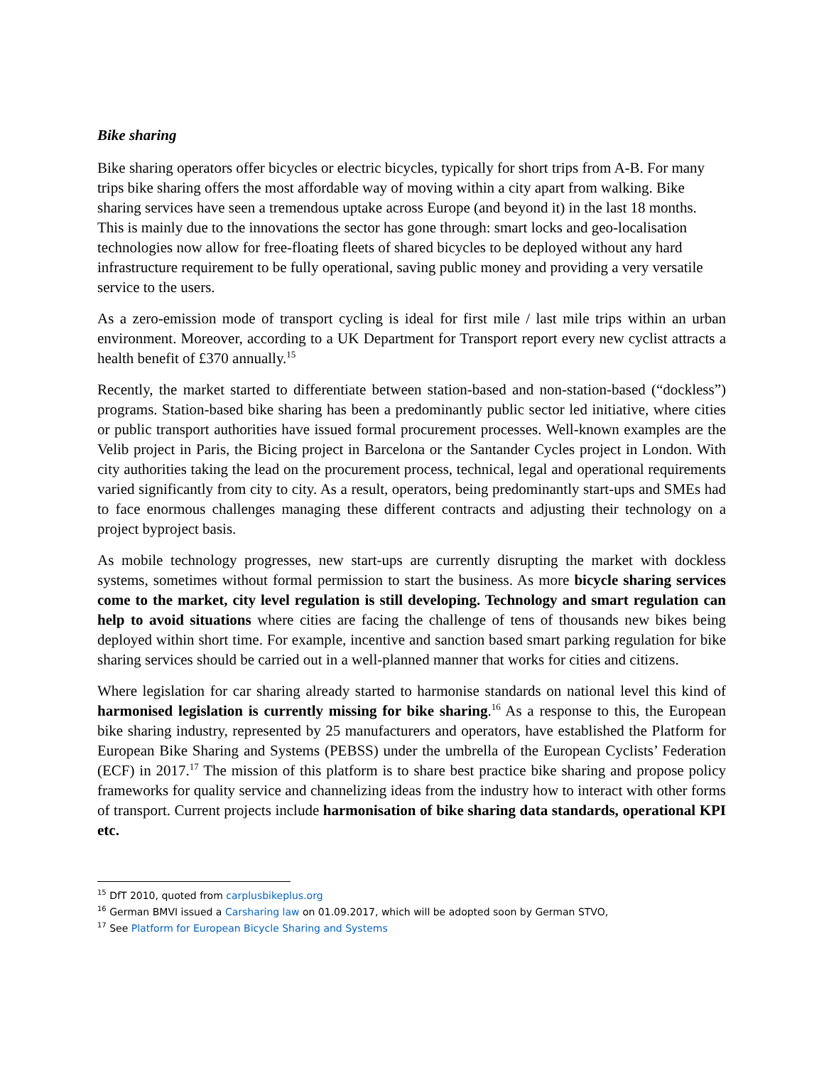Bike sharing
Bike sharing operators offer bicycles or electric bicycles, typically for short trips from A-B. For many trips bike sharing offers the most affordable way of moving within a city apart from walking. Bike sharing services have seen a tremendous uptake across Europe (and beyond it) in the last 18 months. This is mainly due to the innovations the sector has gone through: smart locks and geo-localisation technologies now allow for free-floating fleets of shared bicycles to be deployed without any hard infrastructure requirement to be fully operational, saving public money and providing a very versatile service to the users.
As a zero-emission mode of transport cycling is ideal for first mile / last mile trips within an urban environment. Moreover, according to a UK Department for Transport report every new cyclist attracts a health benefit of £370 annually.<sup>15</sup>
Recently, the market started to differentiate between station-based and non-station-based (“dockless”) programs. Station-based bike sharing has been a predominantly public sector led initiative, where cities or public transport authorities have issued formal procurement processes. Well-known examples are the Velib project in Paris, the Bicing project in Barcelona or the Santander Cycles project in London. With city authorities taking the lead on the procurement process, technical, legal and operational requirements varied significantly from city to city. As a result, operators, being predominantly start-ups and SMEs had to face enormous challenges managing these different contracts and adjusting their technology on a project byproject basis.
As mobile technology progresses, new start-ups are currently disrupting the market with dockless systems, sometimes without formal permission to start the business. As more bicycle sharing services come to the market, city level regulation is still developing. Technology and smart regulation can help to avoid situations where cities are facing the challenge of tens of thousands new bikes being deployed within short time. For example, incentive and sanction based smart parking regulation for bike sharing services should be carried out in a well-planned manner that works for cities and citizens.
Where legislation for car sharing already started to harmonise standards on national level this kind of harmonised legislation is currently missing for bike sharing.<sup>16</sup> As a response to this, the European bike sharing industry, represented by 25 manufacturers and operators, have established the Platform for European Bike Sharing and Systems (PEBSS) under the umbrella of the European Cyclists’ Federation (ECF) in 2017.<sup>17</sup> The mission of this platform is to share best practice bike sharing and propose policy frameworks for quality service and channelizing ideas from the industry how to interact with other forms of transport. Current projects include harmonisation of bike sharing data standards, operational KPI etc.
<sup>15</sup> DfT 2010, quoted from carplusbikeplus.org
<sup>16</sup> German BMVI issued a Carsharing law on 01.09.2017, which will be adopted soon by German STVO,
<sup>17</sup> See Platform for European Bicycle Sharing and Systems